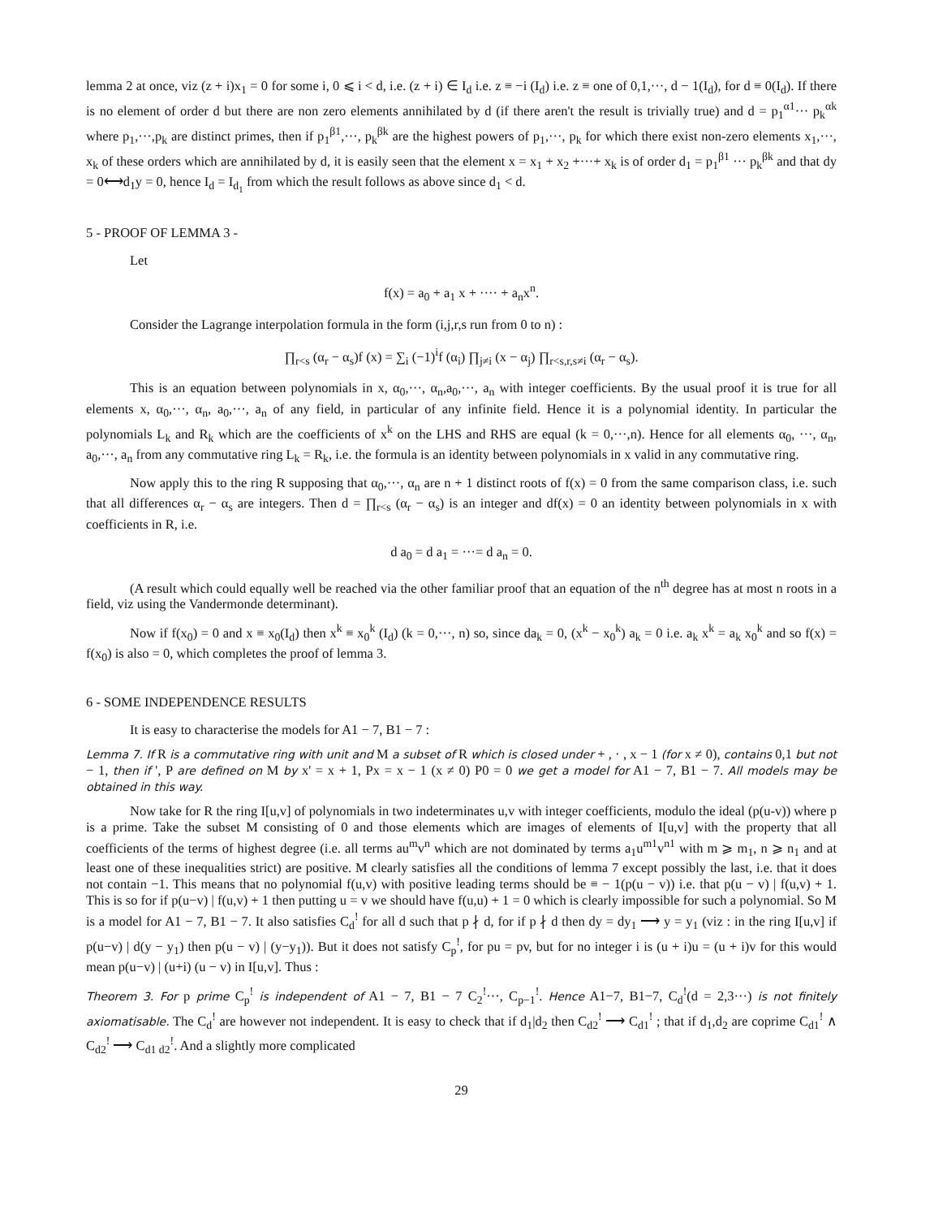lemma 2 at once, viz (z + i)x<sub>1</sub> = 0 for some i, 0 ⩽ i < d, i.e. (z + i) ∈ I<sub>d</sub> i.e. z ≡ −i (I<sub>d</sub>) i.e. z ≡ one of 0,1,···, d − 1(I<sub>d</sub>), for d ≡ 0(I<sub>d</sub>). If there is no element of order d but there are non zero elements annihilated by d (if there aren't the result is trivially true) and d = p<sub>1</sub><sup>α1</sup>··· p<sub>k</sub><sup>αk</sup> where p<sub>1</sub>,···,p<sub>k</sub> are distinct primes, then if p<sub>1</sub><sup>β1</sup>,···, p<sub>k</sub><sup>βk</sup> are the highest powers of p<sub>1</sub>,···, p<sub>k</sub> for which there exist non-zero elements x<sub>1</sub>,···, x<sub>k</sub> of these orders which are annihilated by d, it is easily seen that the element x = x<sub>1</sub> + x<sub>2</sub> +···+ x<sub>k</sub> is of order d<sub>1</sub> = p<sub>1</sub><sup>β1</sup> ··· p<sub>k</sub><sup>βk</sup> and that dy = 0⟷d<sub>1</sub>y = 0, hence I<sub>d</sub> = I<sub>d<sub>1</sub></sub> from which the result follows as above since d<sub>1</sub> < d.
5 - PROOF OF LEMMA 3 -
Let
f(x) = a<sub>0</sub> + a<sub>1</sub> x + ···· + a<sub>n</sub>x<sup>n</sup>.
Consider the Lagrange interpolation formula in the form (i,j,r,s run from 0 to n) :
∏<sub>r<s</sub> (α<sub>r</sub> − α<sub>s</sub>)f (x) = ∑<sub>i</sub> (−1)<sup>i</sup>f (α<sub>i</sub>) ∏<sub>j≠i</sub> (x − α<sub>j</sub>) ∏<sub>r<s,r,s≠i</sub> (α<sub>r</sub> − α<sub>s</sub>).
This is an equation between polynomials in x, α<sub>0</sub>,···, α<sub>n</sub>,a<sub>0</sub>,···, a<sub>n</sub> with integer coefficients. By the usual proof it is true for all elements x, α<sub>0</sub>,···, α<sub>n</sub>, a<sub>0</sub>,···, a<sub>n</sub> of any field, in particular of any infinite field. Hence it is a polynomial identity. In particular the polynomials L<sub>k</sub> and R<sub>k</sub> which are the coefficients of x<sup>k</sup> on the LHS and RHS are equal (k = 0,···,n). Hence for all elements α<sub>0</sub>, ···, α<sub>n</sub>, a<sub>0</sub>,···, a<sub>n</sub> from any commutative ring L<sub>k</sub> = R<sub>k</sub>, i.e. the formula is an identity between polynomials in x valid in any commutative ring.
Now apply this to the ring R supposing that α<sub>0</sub>,···, α<sub>n</sub> are n + 1 distinct roots of f(x) = 0 from the same comparison class, i.e. such that all differences α<sub>r</sub> − α<sub>s</sub> are integers. Then d = ∏<sub>r<s</sub> (α<sub>r</sub> − α<sub>s</sub>) is an integer and df(x) = 0 an identity between polynomials in x with coefficients in R, i.e.
d a<sub>0</sub> = d a<sub>1</sub> = ···= d a<sub>n</sub> = 0.
(A result which could equally well be reached via the other familiar proof that an equation of the n<sup>th</sup> degree has at most n roots in a field, viz using the Vandermonde determinant).
Now if f(x<sub>0</sub>) = 0 and x ≡ x<sub>0</sub>(I<sub>d</sub>) then x<sup>k</sup> ≡ x<sub>0</sub><sup>k</sup> (I<sub>d</sub>) (k = 0,···, n) so, since da<sub>k</sub> = 0, (x<sup>k</sup> − x<sub>0</sub><sup>k</sup>) a<sub>k</sub> = 0 i.e. a<sub>k</sub> x<sup>k</sup> = a<sub>k</sub> x<sub>0</sub><sup>k</sup> and so f(x) = f(x<sub>0</sub>) is also = 0, which completes the proof of lemma 3.
6 - SOME INDEPENDENCE RESULTS
It is easy to characterise the models for A1 − 7, B1 − 7 :
Lemma 7. If R is a commutative ring with unit and M a subset of R which is closed under + , · , x − 1 (for x ≠ 0), contains 0,1 but not − 1, then if ', P are defined on M by x' = x + 1, Px = x − 1 (x ≠ 0) P0 = 0 we get a model for A1 − 7, B1 − 7. All models may be obtained in this way.
Now take for R the ring I[u,v] of polynomials in two indeterminates u,v with integer coefficients, modulo the ideal (p(u-v)) where p is a prime. Take the subset M consisting of 0 and those elements which are images of elements of I[u,v] with the property that all coefficients of the terms of highest degree (i.e. all terms au<sup>m</sup>v<sup>n</sup> which are not dominated by terms a<sub>1</sub>u<sup>m1</sup>v<sup>n1</sup> with m ⩾ m<sub>1</sub>, n ⩾ n<sub>1</sub> and at least one of these inequalities strict) are positive. M clearly satisfies all the conditions of lemma 7 except possibly the last, i.e. that it does not contain −1. This means that no polynomial f(u,v) with positive leading terms should be ≡ − 1(p(u − v)) i.e. that p(u − v) | f(u,v) + 1. This is so for if p(u−v) | f(u,v) + 1 then putting u = v we should have f(u,u) + 1 = 0 which is clearly impossible for such a polynomial. So M is a model for A1 − 7, B1 − 7. It also satisfies C<sub>d</sub><sup>!</sup> for all d such that p ∤ d, for if p ∤ d then dy = dy<sub>1</sub> ⟶ y = y<sub>1</sub> (viz : in the ring I[u,v] if p(u−v) | d(y − y<sub>1</sub>) then p(u − v) | (y−y<sub>1</sub>)). But it does not satisfy C<sub>p</sub><sup>!</sup>, for pu = pv, but for no integer i is (u + i)u = (u + i)v for this would mean p(u−v) | (u+i) (u − v) in I[u,v]. Thus :
Theorem 3. For p prime C<sub>p</sub><sup>!</sup> is independent of A1 − 7, B1 − 7 C<sub>2</sub><sup>!</sup>···, C<sub>p−1</sub><sup>!</sup>. Hence A1−7, B1−7, C<sub>d</sub><sup>!</sup>(d = 2,3···) is not finitely axiomatisable. The C<sub>d</sub><sup>!</sup> are however not independent. It is easy to check that if d<sub>1</sub>|d<sub>2</sub> then C<sub>d2</sub><sup>!</sup> ⟶ C<sub>d1</sub><sup>!</sup> ; that if d<sub>1</sub>,d<sub>2</sub> are coprime C<sub>d1</sub><sup>!</sup> ∧ C<sub>d2</sub><sup>!</sup> ⟶ C<sub>d1 d2</sub><sup>!</sup>. And a slightly more complicated
29